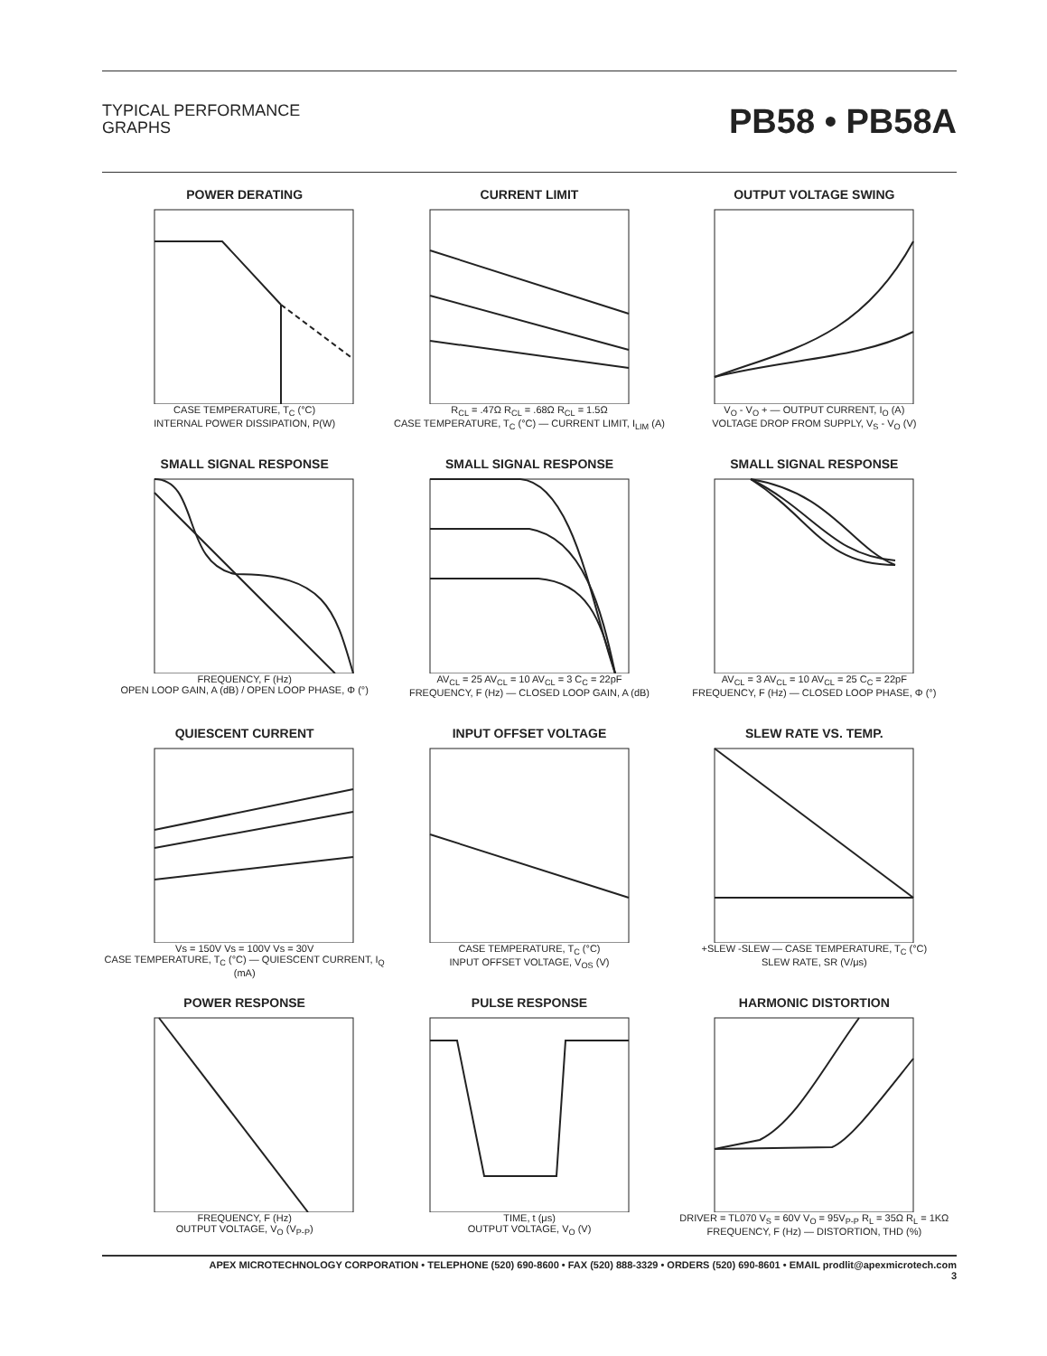TYPICAL PERFORMANCE
GRAPHS
PB58 • PB58A
POWER DERATING
CASE TEMPERATURE, T<sub>C</sub> (°C)
INTERNAL POWER DISSIPATION, P(W)
CURRENT LIMIT
R<sub>CL</sub> = .47Ω R<sub>CL</sub> = .68Ω R<sub>CL</sub> = 1.5Ω
CASE TEMPERATURE, T<sub>C</sub> (°C) — CURRENT LIMIT, I<sub>LIM</sub> (A)
OUTPUT VOLTAGE SWING
V<sub>O</sub> - V<sub>O</sub> + — OUTPUT CURRENT, I<sub>O</sub> (A)
VOLTAGE DROP FROM SUPPLY, V<sub>S</sub> - V<sub>O</sub> (V)
SMALL SIGNAL RESPONSE
FREQUENCY, F (Hz)
OPEN LOOP GAIN, A (dB) / OPEN LOOP PHASE, Φ (°)
SMALL SIGNAL RESPONSE
AV<sub>CL</sub> = 25 AV<sub>CL</sub> = 10 AV<sub>CL</sub> = 3 C<sub>C</sub> = 22pF
FREQUENCY, F (Hz) — CLOSED LOOP GAIN, A (dB)
SMALL SIGNAL RESPONSE
AV<sub>CL</sub> = 3 AV<sub>CL</sub> = 10 AV<sub>CL</sub> = 25 C<sub>C</sub> = 22pF
FREQUENCY, F (Hz) — CLOSED LOOP PHASE, Φ (°)
QUIESCENT CURRENT
Vs = 150V Vs = 100V Vs = 30V
CASE TEMPERATURE, T<sub>C</sub> (°C) — QUIESCENT CURRENT, I<sub>Q</sub> (mA)
INPUT OFFSET VOLTAGE
CASE TEMPERATURE, T<sub>C</sub> (°C)
INPUT OFFSET VOLTAGE, V<sub>OS</sub> (V)
SLEW RATE VS. TEMP.
+SLEW -SLEW — CASE TEMPERATURE, T<sub>C</sub> (°C)
SLEW RATE, SR (V/μs)
POWER RESPONSE
FREQUENCY, F (Hz)
OUTPUT VOLTAGE, V<sub>O</sub> (V<sub>P-P</sub>)
PULSE RESPONSE
TIME, t (μs)
OUTPUT VOLTAGE, V<sub>O</sub> (V)
HARMONIC DISTORTION
DRIVER = TL070 V<sub>S</sub> = 60V V<sub>O</sub> = 95V<sub>P-P</sub> R<sub>L</sub> = 35Ω R<sub>L</sub> = 1KΩ
FREQUENCY, F (Hz) — DISTORTION, THD (%)
APEX MICROTECHNOLOGY CORPORATION • TELEPHONE (520) 690-8600 • FAX (520) 888-3329 • ORDERS (520) 690-8601 • EMAIL prodlit@apexmicrotech.com
3